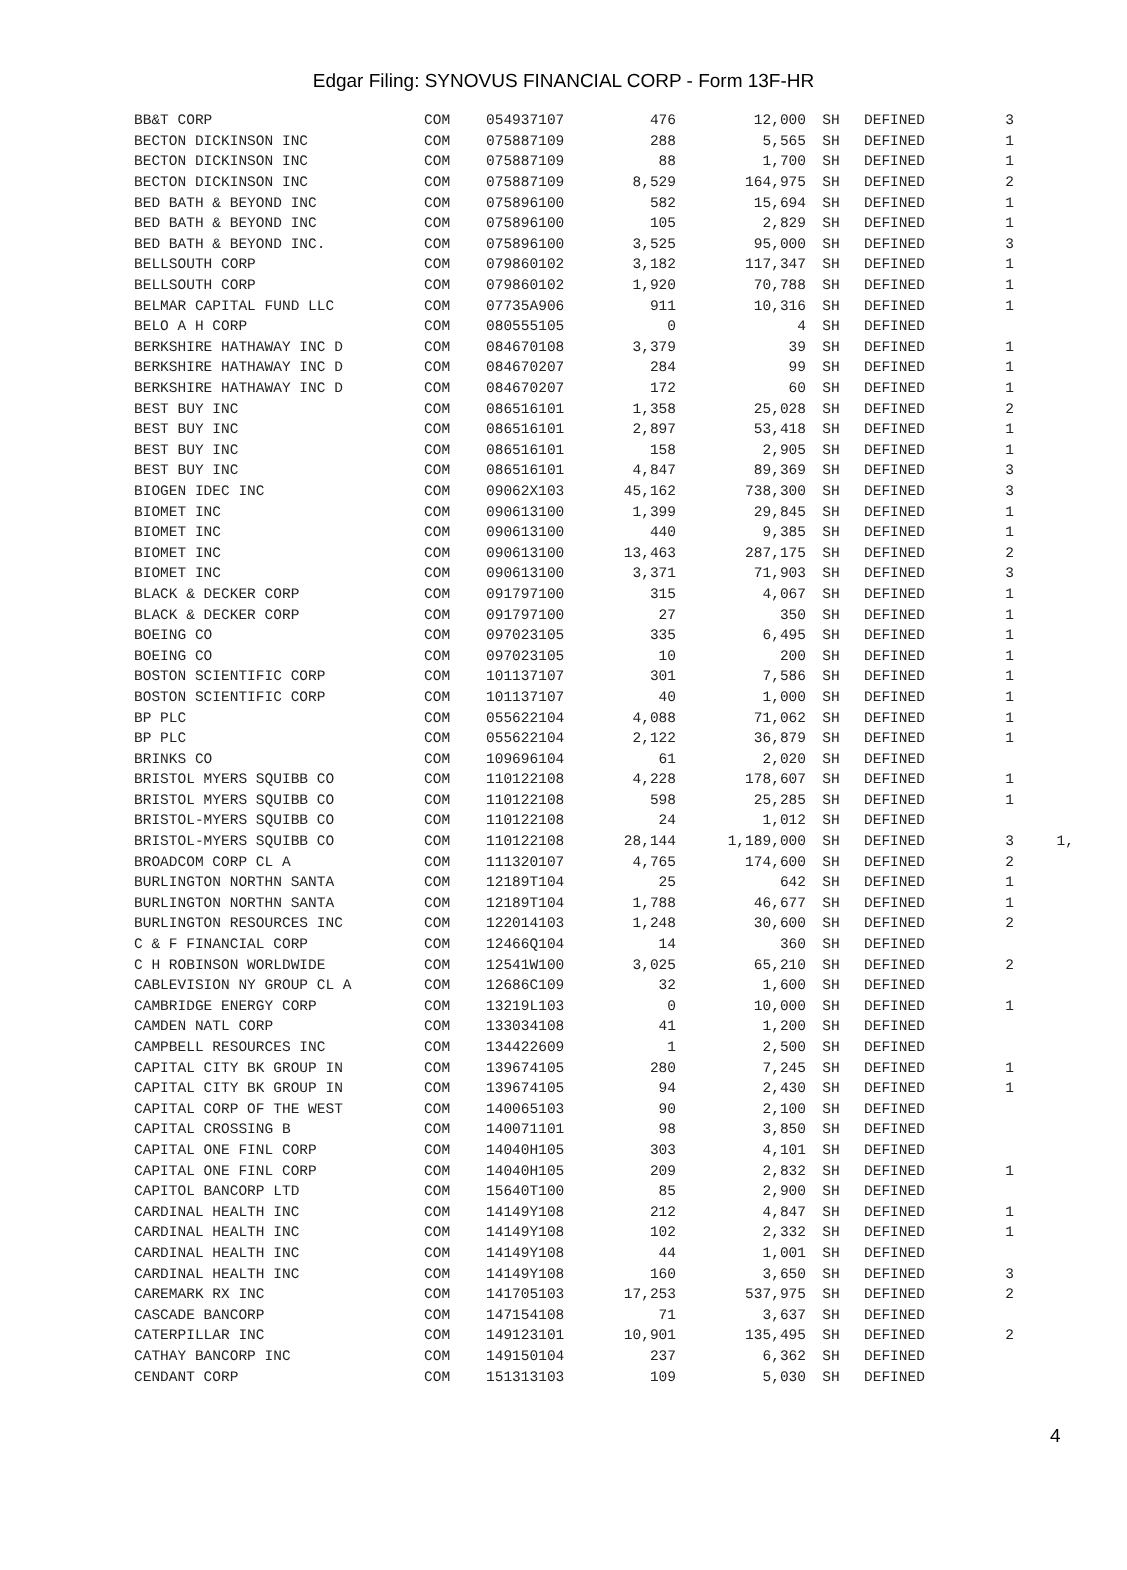Edgar Filing: SYNOVUS FINANCIAL CORP - Form 13F-HR
| BB&T CORP | COM | 054937107 | 476 | 12,000 | SH | DEFINED | 3 | |
| BECTON DICKINSON INC | COM | 075887109 | 288 | 5,565 | SH | DEFINED | 1 | |
| BECTON DICKINSON INC | COM | 075887109 | 88 | 1,700 | SH | DEFINED | 1 | |
| BECTON DICKINSON INC | COM | 075887109 | 8,529 | 164,975 | SH | DEFINED | 2 | |
| BED BATH & BEYOND INC | COM | 075896100 | 582 | 15,694 | SH | DEFINED | 1 | |
| BED BATH & BEYOND INC | COM | 075896100 | 105 | 2,829 | SH | DEFINED | 1 | |
| BED BATH & BEYOND INC. | COM | 075896100 | 3,525 | 95,000 | SH | DEFINED | 3 | |
| BELLSOUTH CORP | COM | 079860102 | 3,182 | 117,347 | SH | DEFINED | 1 | |
| BELLSOUTH CORP | COM | 079860102 | 1,920 | 70,788 | SH | DEFINED | 1 | |
| BELMAR CAPITAL FUND LLC | COM | 07735A906 | 911 | 10,316 | SH | DEFINED | 1 | |
| BELO A H CORP | COM | 080555105 | 0 | 4 | SH | DEFINED | | |
| BERKSHIRE HATHAWAY INC D | COM | 084670108 | 3,379 | 39 | SH | DEFINED | 1 | |
| BERKSHIRE HATHAWAY INC D | COM | 084670207 | 284 | 99 | SH | DEFINED | 1 | |
| BERKSHIRE HATHAWAY INC D | COM | 084670207 | 172 | 60 | SH | DEFINED | 1 | |
| BEST BUY INC | COM | 086516101 | 1,358 | 25,028 | SH | DEFINED | 2 | |
| BEST BUY INC | COM | 086516101 | 2,897 | 53,418 | SH | DEFINED | 1 | |
| BEST BUY INC | COM | 086516101 | 158 | 2,905 | SH | DEFINED | 1 | |
| BEST BUY INC | COM | 086516101 | 4,847 | 89,369 | SH | DEFINED | 3 | |
| BIOGEN IDEC INC | COM | 09062X103 | 45,162 | 738,300 | SH | DEFINED | 3 | |
| BIOMET INC | COM | 090613100 | 1,399 | 29,845 | SH | DEFINED | 1 | |
| BIOMET INC | COM | 090613100 | 440 | 9,385 | SH | DEFINED | 1 | |
| BIOMET INC | COM | 090613100 | 13,463 | 287,175 | SH | DEFINED | 2 | |
| BIOMET INC | COM | 090613100 | 3,371 | 71,903 | SH | DEFINED | 3 | |
| BLACK & DECKER CORP | COM | 091797100 | 315 | 4,067 | SH | DEFINED | 1 | |
| BLACK & DECKER CORP | COM | 091797100 | 27 | 350 | SH | DEFINED | 1 | |
| BOEING CO | COM | 097023105 | 335 | 6,495 | SH | DEFINED | 1 | |
| BOEING CO | COM | 097023105 | 10 | 200 | SH | DEFINED | 1 | |
| BOSTON SCIENTIFIC CORP | COM | 101137107 | 301 | 7,586 | SH | DEFINED | 1 | |
| BOSTON SCIENTIFIC CORP | COM | 101137107 | 40 | 1,000 | SH | DEFINED | 1 | |
| BP PLC | COM | 055622104 | 4,088 | 71,062 | SH | DEFINED | 1 | |
| BP PLC | COM | 055622104 | 2,122 | 36,879 | SH | DEFINED | 1 | |
| BRINKS CO | COM | 109696104 | 61 | 2,020 | SH | DEFINED | | |
| BRISTOL MYERS SQUIBB CO | COM | 110122108 | 4,228 | 178,607 | SH | DEFINED | 1 | |
| BRISTOL MYERS SQUIBB CO | COM | 110122108 | 598 | 25,285 | SH | DEFINED | 1 | |
| BRISTOL-MYERS SQUIBB CO | COM | 110122108 | 24 | 1,012 | SH | DEFINED | | |
| BRISTOL-MYERS SQUIBB CO | COM | 110122108 | 28,144 | 1,189,000 | SH | DEFINED | 3 | 1, |
| BROADCOM CORP CL A | COM | 111320107 | 4,765 | 174,600 | SH | DEFINED | 2 | |
| BURLINGTON NORTHN SANTA | COM | 12189T104 | 25 | 642 | SH | DEFINED | 1 | |
| BURLINGTON NORTHN SANTA | COM | 12189T104 | 1,788 | 46,677 | SH | DEFINED | 1 | |
| BURLINGTON RESOURCES INC | COM | 122014103 | 1,248 | 30,600 | SH | DEFINED | 2 | |
| C & F FINANCIAL CORP | COM | 12466Q104 | 14 | 360 | SH | DEFINED | | |
| C H ROBINSON WORLDWIDE | COM | 12541W100 | 3,025 | 65,210 | SH | DEFINED | 2 | |
| CABLEVISION NY GROUP CL A | COM | 12686C109 | 32 | 1,600 | SH | DEFINED | | |
| CAMBRIDGE ENERGY CORP | COM | 13219L103 | 0 | 10,000 | SH | DEFINED | 1 | |
| CAMDEN NATL CORP | COM | 133034108 | 41 | 1,200 | SH | DEFINED | | |
| CAMPBELL RESOURCES INC | COM | 134422609 | 1 | 2,500 | SH | DEFINED | | |
| CAPITAL CITY BK GROUP IN | COM | 139674105 | 280 | 7,245 | SH | DEFINED | 1 | |
| CAPITAL CITY BK GROUP IN | COM | 139674105 | 94 | 2,430 | SH | DEFINED | 1 | |
| CAPITAL CORP OF THE WEST | COM | 140065103 | 90 | 2,100 | SH | DEFINED | | |
| CAPITAL CROSSING B | COM | 140071101 | 98 | 3,850 | SH | DEFINED | | |
| CAPITAL ONE FINL CORP | COM | 14040H105 | 303 | 4,101 | SH | DEFINED | | |
| CAPITAL ONE FINL CORP | COM | 14040H105 | 209 | 2,832 | SH | DEFINED | 1 | |
| CAPITOL BANCORP LTD | COM | 15640T100 | 85 | 2,900 | SH | DEFINED | | |
| CARDINAL HEALTH INC | COM | 14149Y108 | 212 | 4,847 | SH | DEFINED | 1 | |
| CARDINAL HEALTH INC | COM | 14149Y108 | 102 | 2,332 | SH | DEFINED | 1 | |
| CARDINAL HEALTH INC | COM | 14149Y108 | 44 | 1,001 | SH | DEFINED | | |
| CARDINAL HEALTH INC | COM | 14149Y108 | 160 | 3,650 | SH | DEFINED | 3 | |
| CAREMARK RX INC | COM | 141705103 | 17,253 | 537,975 | SH | DEFINED | 2 | |
| CASCADE BANCORP | COM | 147154108 | 71 | 3,637 | SH | DEFINED | | |
| CATERPILLAR INC | COM | 149123101 | 10,901 | 135,495 | SH | DEFINED | 2 | |
| CATHAY BANCORP INC | COM | 149150104 | 237 | 6,362 | SH | DEFINED | | |
| CENDANT CORP | COM | 151313103 | 109 | 5,030 | SH | DEFINED | | |
4